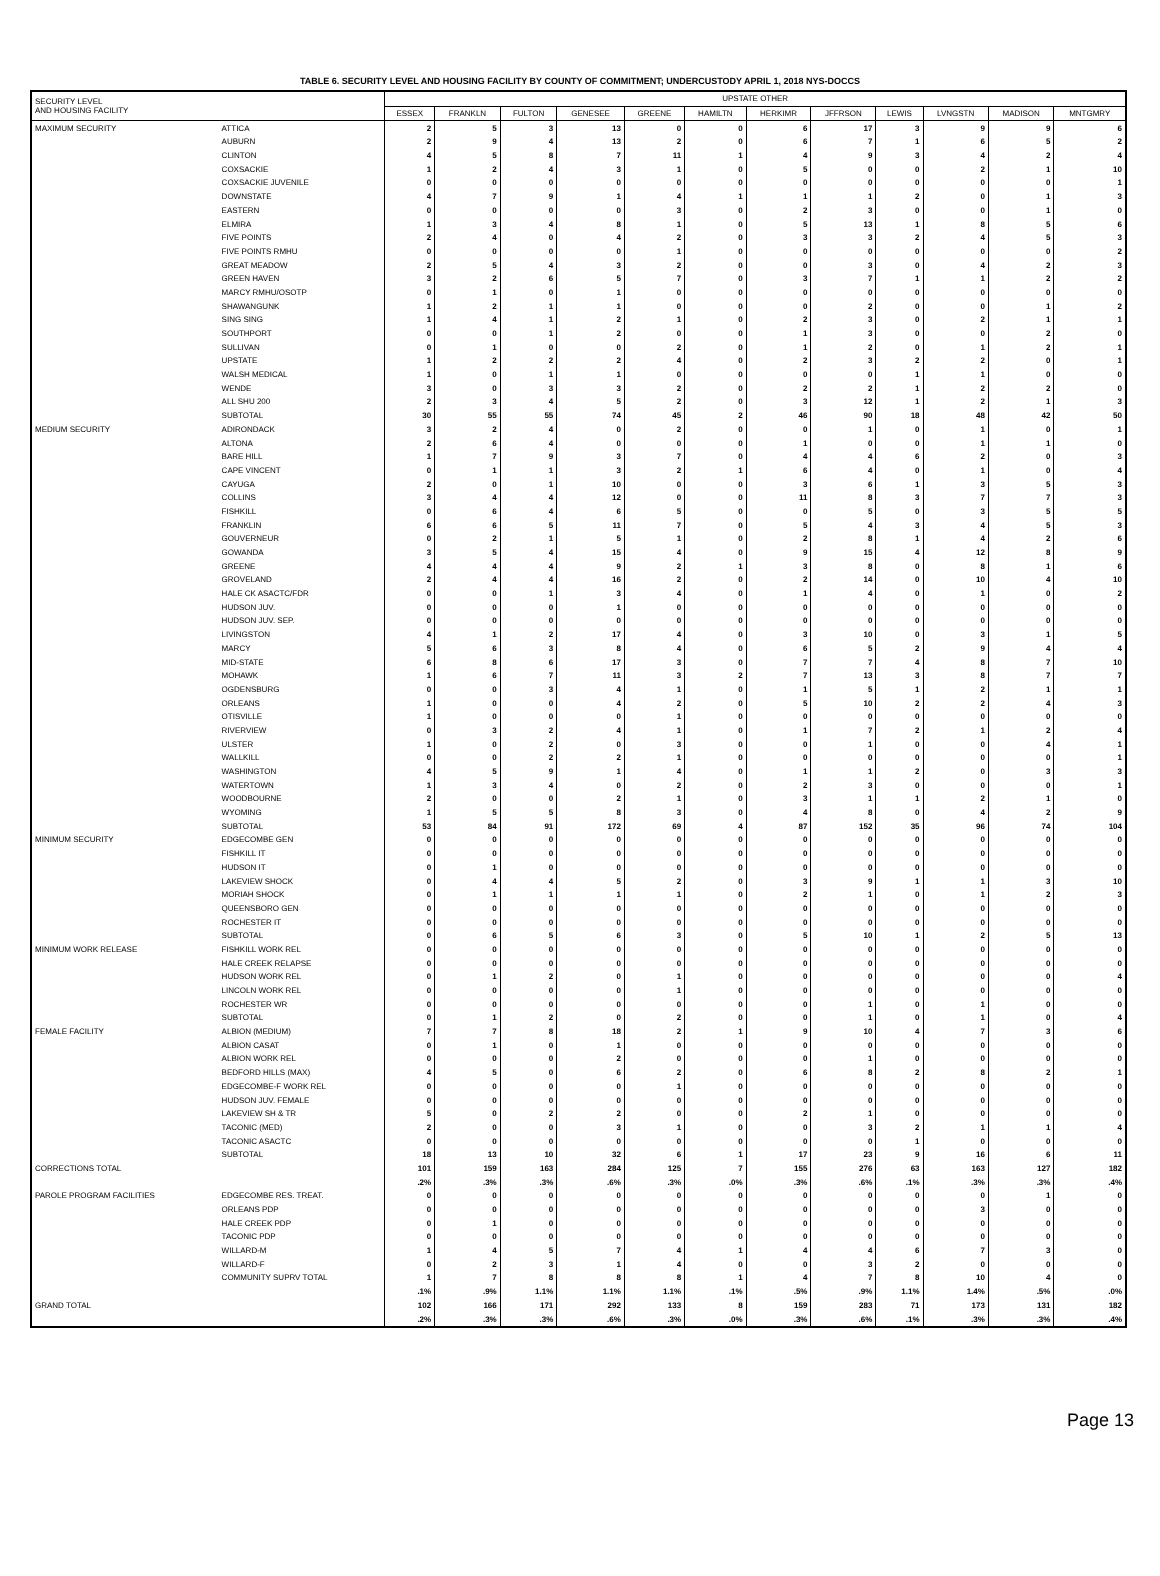TABLE 6. SECURITY LEVEL AND HOUSING FACILITY BY COUNTY OF COMMITMENT; UNDERCUSTODY APRIL 1, 2018 NYS-DOCCS
| SECURITY LEVEL AND HOUSING FACILITY | | UPSTATE OTHER | | | | | | | | | | | |
| --- | --- | --- | --- | --- | --- | --- | --- | --- | --- | --- | --- | --- | --- |
| | | ESSEX | FRANKLN | FULTON | GENESEE | GREENE | HAMILTN | HERKIMR | JFFRSON | LEWIS | LVNGSTN | MADISON | MNTGMRY |
| MAXIMUM SECURITY | ATTICA | 2 | 5 | 3 | 13 | 0 | 0 | 6 | 17 | 3 | 9 | 9 | 6 |
| | AUBURN | 2 | 9 | 4 | 13 | 2 | 0 | 6 | 7 | 1 | 6 | 5 | 2 |
| | CLINTON | 4 | 5 | 8 | 7 | 11 | 1 | 4 | 9 | 3 | 4 | 2 | 4 |
| | COXSACKIE | 1 | 2 | 4 | 3 | 1 | 0 | 5 | 0 | 0 | 2 | 1 | 10 |
| | COXSACKIE JUVENILE | 0 | 0 | 0 | 0 | 0 | 0 | 0 | 0 | 0 | 0 | 0 | 1 |
| | DOWNSTATE | 4 | 7 | 9 | 1 | 4 | 1 | 1 | 1 | 2 | 0 | 1 | 3 |
| | EASTERN | 0 | 0 | 0 | 0 | 3 | 0 | 2 | 3 | 0 | 0 | 1 | 0 |
| | ELMIRA | 1 | 3 | 4 | 8 | 1 | 0 | 5 | 13 | 1 | 8 | 5 | 6 |
| | FIVE POINTS | 2 | 4 | 0 | 4 | 2 | 0 | 3 | 3 | 2 | 4 | 5 | 3 |
| | FIVE POINTS RMHU | 0 | 0 | 0 | 0 | 1 | 0 | 0 | 0 | 0 | 0 | 0 | 2 |
| | GREAT MEADOW | 2 | 5 | 4 | 3 | 2 | 0 | 0 | 3 | 0 | 4 | 2 | 3 |
| | GREEN HAVEN | 3 | 2 | 6 | 5 | 7 | 0 | 3 | 7 | 1 | 1 | 2 | 2 |
| | MARCY RMHU/OSOTP | 0 | 1 | 0 | 1 | 0 | 0 | 0 | 0 | 0 | 0 | 0 | 0 |
| | SHAWANGUNK | 1 | 2 | 1 | 1 | 0 | 0 | 0 | 2 | 0 | 0 | 1 | 2 |
| | SING SING | 1 | 4 | 1 | 2 | 1 | 0 | 2 | 3 | 0 | 2 | 1 | 1 |
| | SOUTHPORT | 0 | 0 | 1 | 2 | 0 | 0 | 1 | 3 | 0 | 0 | 2 | 0 |
| | SULLIVAN | 0 | 1 | 0 | 0 | 2 | 0 | 1 | 2 | 0 | 1 | 2 | 1 |
| | UPSTATE | 1 | 2 | 2 | 2 | 4 | 0 | 2 | 3 | 2 | 2 | 0 | 1 |
| | WALSH MEDICAL | 1 | 0 | 1 | 1 | 0 | 0 | 0 | 0 | 1 | 1 | 0 | 0 |
| | WENDE | 3 | 0 | 3 | 3 | 2 | 0 | 2 | 2 | 1 | 2 | 2 | 0 |
| | ALL SHU 200 | 2 | 3 | 4 | 5 | 2 | 0 | 3 | 12 | 1 | 2 | 1 | 3 |
| | SUBTOTAL | 30 | 55 | 55 | 74 | 45 | 2 | 46 | 90 | 18 | 48 | 42 | 50 |
| MEDIUM SECURITY | ADIRONDACK | 3 | 2 | 4 | 0 | 2 | 0 | 0 | 1 | 0 | 1 | 0 | 1 |
| | ALTONA | 2 | 6 | 4 | 0 | 0 | 0 | 1 | 0 | 0 | 1 | 1 | 0 |
| | BARE HILL | 1 | 7 | 9 | 3 | 7 | 0 | 4 | 4 | 6 | 2 | 0 | 3 |
| | CAPE VINCENT | 0 | 1 | 1 | 3 | 2 | 1 | 6 | 4 | 0 | 1 | 0 | 4 |
| | CAYUGA | 2 | 0 | 1 | 10 | 0 | 0 | 3 | 6 | 1 | 3 | 5 | 3 |
| | COLLINS | 3 | 4 | 4 | 12 | 0 | 0 | 11 | 8 | 3 | 7 | 7 | 3 |
| | FISHKILL | 0 | 6 | 4 | 6 | 5 | 0 | 0 | 5 | 0 | 3 | 5 | 5 |
| | FRANKLIN | 6 | 6 | 5 | 11 | 7 | 0 | 5 | 4 | 3 | 4 | 5 | 3 |
| | GOUVERNEUR | 0 | 2 | 1 | 5 | 1 | 0 | 2 | 8 | 1 | 4 | 2 | 6 |
| | GOWANDA | 3 | 5 | 4 | 15 | 4 | 0 | 9 | 15 | 4 | 12 | 8 | 9 |
| | GREENE | 4 | 4 | 4 | 9 | 2 | 1 | 3 | 8 | 0 | 8 | 1 | 6 |
| | GROVELAND | 2 | 4 | 4 | 16 | 2 | 0 | 2 | 14 | 0 | 10 | 4 | 10 |
| | HALE CK ASACTC/FDR | 0 | 0 | 1 | 3 | 4 | 0 | 1 | 4 | 0 | 1 | 0 | 2 |
| | HUDSON JUV. | 0 | 0 | 0 | 1 | 0 | 0 | 0 | 0 | 0 | 0 | 0 | 0 |
| | HUDSON JUV. SEP. | 0 | 0 | 0 | 0 | 0 | 0 | 0 | 0 | 0 | 0 | 0 | 0 |
| | LIVINGSTON | 4 | 1 | 2 | 17 | 4 | 0 | 3 | 10 | 0 | 3 | 1 | 5 |
| | MARCY | 5 | 6 | 3 | 8 | 4 | 0 | 6 | 5 | 2 | 9 | 4 | 4 |
| | MID-STATE | 6 | 8 | 6 | 17 | 3 | 0 | 7 | 7 | 4 | 8 | 7 | 10 |
| | MOHAWK | 1 | 6 | 7 | 11 | 3 | 2 | 7 | 13 | 3 | 8 | 7 | 7 |
| | OGDENSBURG | 0 | 0 | 3 | 4 | 1 | 0 | 1 | 5 | 1 | 2 | 1 | 1 |
| | ORLEANS | 1 | 0 | 0 | 4 | 2 | 0 | 5 | 10 | 2 | 2 | 4 | 3 |
| | OTISVILLE | 1 | 0 | 0 | 0 | 1 | 0 | 0 | 0 | 0 | 0 | 0 | 0 |
| | RIVERVIEW | 0 | 3 | 2 | 4 | 1 | 0 | 1 | 7 | 2 | 1 | 2 | 4 |
| | ULSTER | 1 | 0 | 2 | 0 | 3 | 0 | 0 | 1 | 0 | 0 | 4 | 1 |
| | WALLKILL | 0 | 0 | 2 | 2 | 1 | 0 | 0 | 0 | 0 | 0 | 0 | 1 |
| | WASHINGTON | 4 | 5 | 9 | 1 | 4 | 0 | 1 | 1 | 2 | 0 | 3 | 3 |
| | WATERTOWN | 1 | 3 | 4 | 0 | 2 | 0 | 2 | 3 | 0 | 0 | 0 | 1 |
| | WOODBOURNE | 2 | 0 | 0 | 2 | 1 | 0 | 3 | 1 | 1 | 2 | 1 | 0 |
| | WYOMING | 1 | 5 | 5 | 8 | 3 | 0 | 4 | 8 | 0 | 4 | 2 | 9 |
| | SUBTOTAL | 53 | 84 | 91 | 172 | 69 | 4 | 87 | 152 | 35 | 96 | 74 | 104 |
| MINIMUM SECURITY | EDGECOMBE GEN | 0 | 0 | 0 | 0 | 0 | 0 | 0 | 0 | 0 | 0 | 0 | 0 |
| | FISHKILL IT | 0 | 0 | 0 | 0 | 0 | 0 | 0 | 0 | 0 | 0 | 0 | 0 |
| | HUDSON IT | 0 | 1 | 0 | 0 | 0 | 0 | 0 | 0 | 0 | 0 | 0 | 0 |
| | LAKEVIEW SHOCK | 0 | 4 | 4 | 5 | 2 | 0 | 3 | 9 | 1 | 1 | 3 | 10 |
| | MORIAH SHOCK | 0 | 1 | 1 | 1 | 1 | 0 | 2 | 1 | 0 | 1 | 2 | 3 |
| | QUEENSBORO GEN | 0 | 0 | 0 | 0 | 0 | 0 | 0 | 0 | 0 | 0 | 0 | 0 |
| | ROCHESTER IT | 0 | 0 | 0 | 0 | 0 | 0 | 0 | 0 | 0 | 0 | 0 | 0 |
| | SUBTOTAL | 0 | 6 | 5 | 6 | 3 | 0 | 5 | 10 | 1 | 2 | 5 | 13 |
| MINIMUM WORK RELEASE | FISHKILL WORK REL | 0 | 0 | 0 | 0 | 0 | 0 | 0 | 0 | 0 | 0 | 0 | 0 |
| | HALE CREEK RELAPSE | 0 | 0 | 0 | 0 | 0 | 0 | 0 | 0 | 0 | 0 | 0 | 0 |
| | HUDSON WORK REL | 0 | 1 | 2 | 0 | 1 | 0 | 0 | 0 | 0 | 0 | 0 | 4 |
| | LINCOLN WORK REL | 0 | 0 | 0 | 0 | 1 | 0 | 0 | 0 | 0 | 0 | 0 | 0 |
| | ROCHESTER WR | 0 | 0 | 0 | 0 | 0 | 0 | 0 | 1 | 0 | 1 | 0 | 0 |
| | SUBTOTAL | 0 | 1 | 2 | 0 | 2 | 0 | 0 | 1 | 0 | 1 | 0 | 4 |
| FEMALE FACILITY | ALBION (MEDIUM) | 7 | 7 | 8 | 18 | 2 | 1 | 9 | 10 | 4 | 7 | 3 | 6 |
| | ALBION CASAT | 0 | 1 | 0 | 1 | 0 | 0 | 0 | 0 | 0 | 0 | 0 | 0 |
| | ALBION WORK REL | 0 | 0 | 0 | 2 | 0 | 0 | 0 | 1 | 0 | 0 | 0 | 0 |
| | BEDFORD HILLS (MAX) | 4 | 5 | 0 | 6 | 2 | 0 | 6 | 8 | 2 | 8 | 2 | 1 |
| | EDGECOMBE-F WORK REL | 0 | 0 | 0 | 0 | 1 | 0 | 0 | 0 | 0 | 0 | 0 | 0 |
| | HUDSON JUV. FEMALE | 0 | 0 | 0 | 0 | 0 | 0 | 0 | 0 | 0 | 0 | 0 | 0 |
| | LAKEVIEW SH & TR | 5 | 0 | 2 | 2 | 0 | 0 | 2 | 1 | 0 | 0 | 0 | 0 |
| | TACONIC (MED) | 2 | 0 | 0 | 3 | 1 | 0 | 0 | 3 | 2 | 1 | 1 | 4 |
| | TACONIC ASACTC | 0 | 0 | 0 | 0 | 0 | 0 | 0 | 0 | 1 | 0 | 0 | 0 |
| | SUBTOTAL | 18 | 13 | 10 | 32 | 6 | 1 | 17 | 23 | 9 | 16 | 6 | 11 |
| CORRECTIONS TOTAL | | 101 | 159 | 163 | 284 | 125 | 7 | 155 | 276 | 63 | 163 | 127 | 182 |
| | | .2% | .3% | .3% | .6% | .3% | .0% | .3% | .6% | .1% | .3% | .3% | .4% |
| PAROLE PROGRAM FACILITIES | EDGECOMBE RES. TREAT. | 0 | 0 | 0 | 0 | 0 | 0 | 0 | 0 | 0 | 0 | 1 | 0 |
| | ORLEANS PDP | 0 | 0 | 0 | 0 | 0 | 0 | 0 | 0 | 0 | 3 | 0 | 0 |
| | HALE CREEK PDP | 0 | 1 | 0 | 0 | 0 | 0 | 0 | 0 | 0 | 0 | 0 | 0 |
| | TACONIC PDP | 0 | 0 | 0 | 0 | 0 | 0 | 0 | 0 | 0 | 0 | 0 | 0 |
| | WILLARD-M | 1 | 4 | 5 | 7 | 4 | 1 | 4 | 4 | 6 | 7 | 3 | 0 |
| | WILLARD-F | 0 | 2 | 3 | 1 | 4 | 0 | 0 | 3 | 2 | 0 | 0 | 0 |
| | COMMUNITY SUPRV TOTAL | 1 | 7 | 8 | 8 | 8 | 1 | 4 | 7 | 8 | 10 | 4 | 0 |
| | | .1% | .9% | 1.1% | 1.1% | 1.1% | .1% | .5% | .9% | 1.1% | 1.4% | .5% | .0% |
| GRAND TOTAL | | 102 | 166 | 171 | 292 | 133 | 8 | 159 | 283 | 71 | 173 | 131 | 182 |
| | | .2% | .3% | .3% | .6% | .3% | .0% | .3% | .6% | .1% | .3% | .3% | .4% |
Page 13